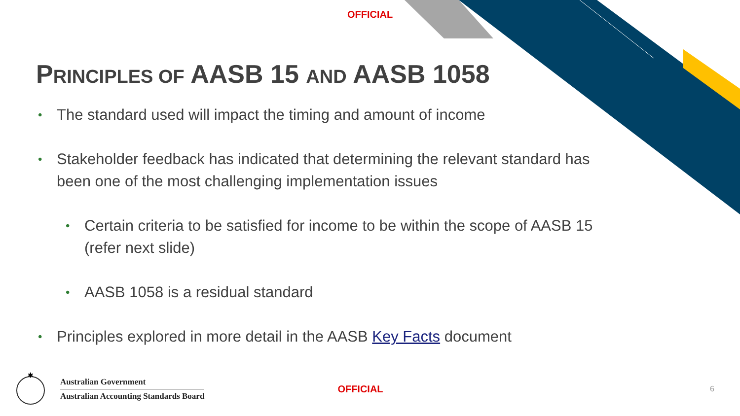OFFICIAL
PRINCIPLES OF AASB 15 AND AASB 1058
• The standard used will impact the timing and amount of income
• Stakeholder feedback has indicated that determining the relevant standard has been one of the most challenging implementation issues
• Certain criteria to be satisfied for income to be within the scope of AASB 15 (refer next slide)
• AASB 1058 is a residual standard
• Principles explored in more detail in the AASB Key Facts document
✱
Australian Government
Australian Accounting Standards Board
OFFICIAL
6